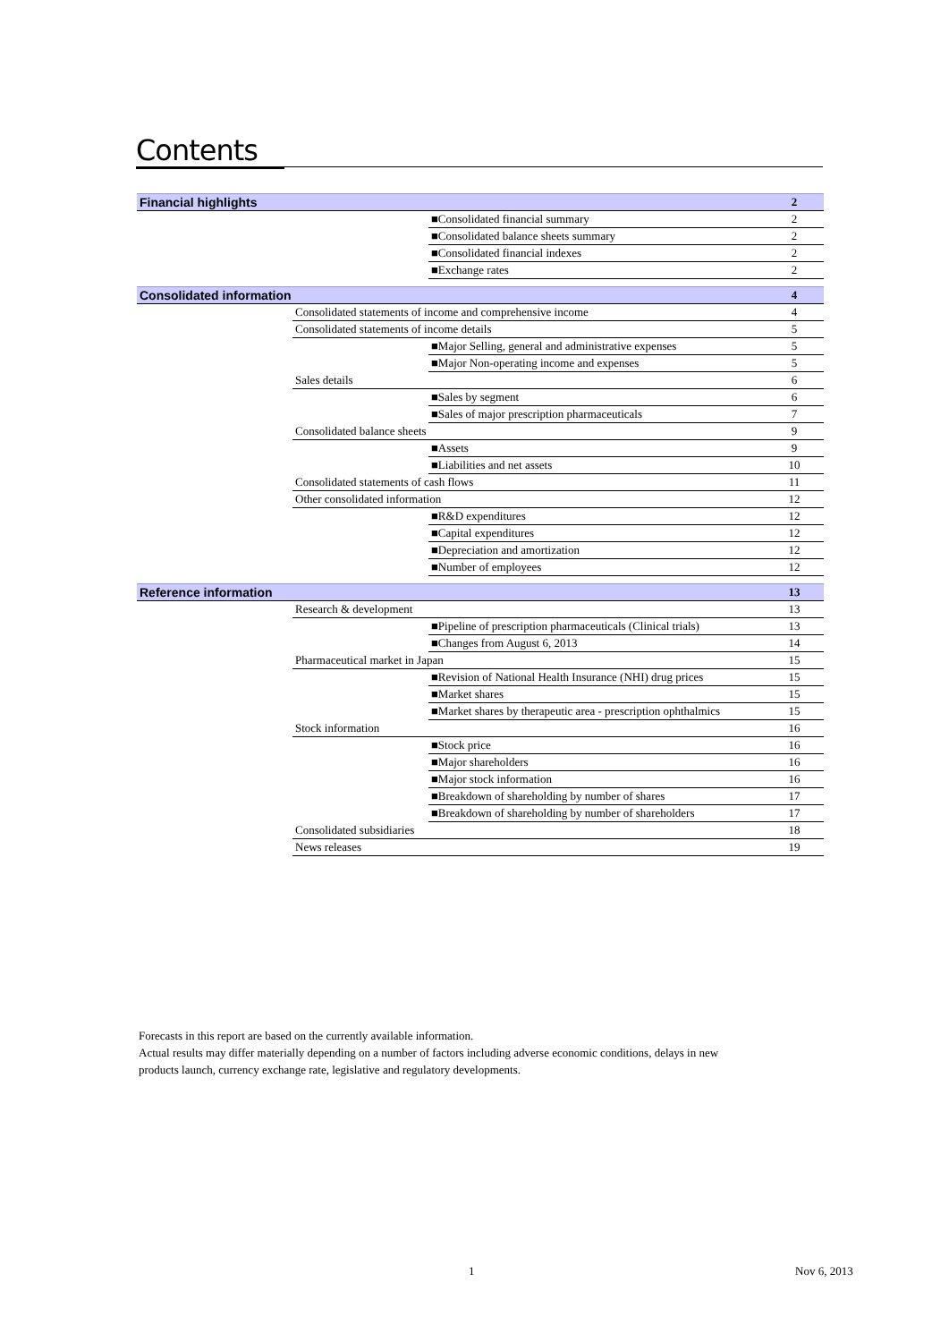Contents
| Financial highlights | | | 2 |
| | | ■Consolidated financial summary | 2 |
| | | ■Consolidated balance sheets summary | 2 |
| | | ■Consolidated financial indexes | 2 |
| | | ■Exchange rates | 2 |
| Consolidated information | | | 4 |
| | Consolidated statements of income and comprehensive income | | 4 |
| | Consolidated statements of income details | | 5 |
| | | ■Major Selling, general and administrative expenses | 5 |
| | | ■Major Non-operating income and expenses | 5 |
| | Sales details | | 6 |
| | | ■Sales by segment | 6 |
| | | ■Sales of major prescription pharmaceuticals | 7 |
| | Consolidated balance sheets | | 9 |
| | | ■Assets | 9 |
| | | ■Liabilities and net assets | 10 |
| | Consolidated statements of cash flows | | 11 |
| | Other consolidated information | | 12 |
| | | ■R&D expenditures | 12 |
| | | ■Capital expenditures | 12 |
| | | ■Depreciation and amortization | 12 |
| | | ■Number of employees | 12 |
| Reference information | | | 13 |
| | Research & development | | 13 |
| | | ■Pipeline of prescription pharmaceuticals (Clinical trials) | 13 |
| | | ■Changes from August 6, 2013 | 14 |
| | Pharmaceutical market in Japan | | 15 |
| | | ■Revision of National Health Insurance (NHI) drug prices | 15 |
| | | ■Market shares | 15 |
| | | ■Market shares by therapeutic area - prescription ophthalmics | 15 |
| | Stock information | | 16 |
| | | ■Stock price | 16 |
| | | ■Major shareholders | 16 |
| | | ■Major stock information | 16 |
| | | ■Breakdown of shareholding by number of shares | 17 |
| | | ■Breakdown of shareholding by number of shareholders | 17 |
| | Consolidated subsidiaries | | 18 |
| | News releases | | 19 |
Forecasts in this report are based on the currently available information.
Actual results may differ materially depending on a number of factors including adverse economic conditions, delays in new
products launch, currency exchange rate, legislative and regulatory developments.
1 Nov 6, 2013